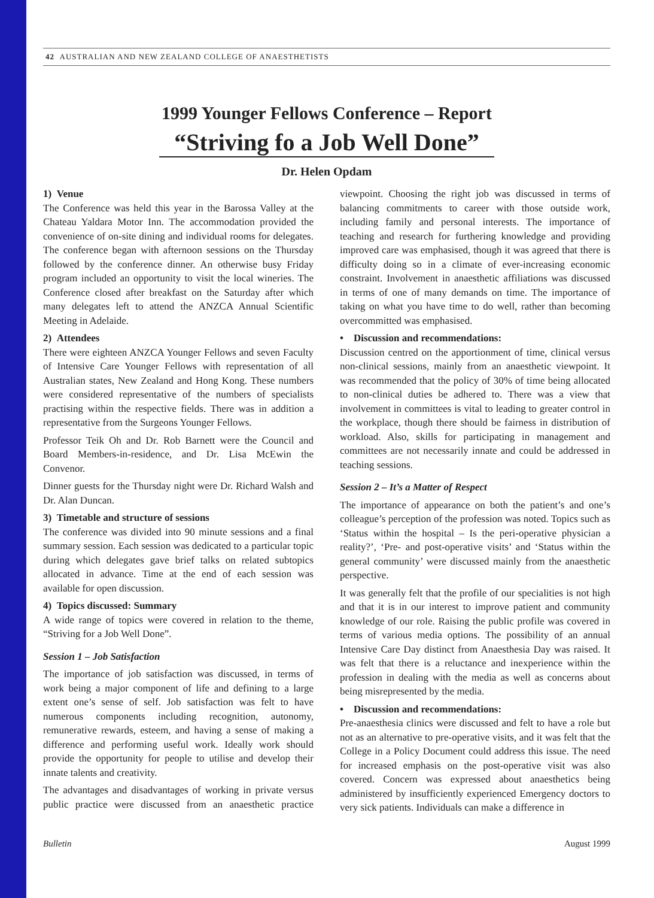42 AUSTRALIAN AND NEW ZEALAND COLLEGE OF ANAESTHETISTS
1999 Younger Fellows Conference – Report
“Striving fo a Job Well Done”
Dr. Helen Opdam
1) Venue
The Conference was held this year in the Barossa Valley at the Chateau Yaldara Motor Inn. The accommodation provided the convenience of on-site dining and individual rooms for delegates. The conference began with afternoon sessions on the Thursday followed by the conference dinner. An otherwise busy Friday program included an opportunity to visit the local wineries. The Conference closed after breakfast on the Saturday after which many delegates left to attend the ANZCA Annual Scientific Meeting in Adelaide.
2) Attendees
There were eighteen ANZCA Younger Fellows and seven Faculty of Intensive Care Younger Fellows with representation of all Australian states, New Zealand and Hong Kong. These numbers were considered representative of the numbers of specialists practising within the respective fields. There was in addition a representative from the Surgeons Younger Fellows.
Professor Teik Oh and Dr. Rob Barnett were the Council and Board Members-in-residence, and Dr. Lisa McEwin the Convenor.
Dinner guests for the Thursday night were Dr. Richard Walsh and Dr. Alan Duncan.
3) Timetable and structure of sessions
The conference was divided into 90 minute sessions and a final summary session. Each session was dedicated to a particular topic during which delegates gave brief talks on related subtopics allocated in advance. Time at the end of each session was available for open discussion.
4) Topics discussed: Summary
A wide range of topics were covered in relation to the theme, “Striving for a Job Well Done”.
Session 1 – Job Satisfaction
The importance of job satisfaction was discussed, in terms of work being a major component of life and defining to a large extent one’s sense of self. Job satisfaction was felt to have numerous components including recognition, autonomy, remunerative rewards, esteem, and having a sense of making a difference and performing useful work. Ideally work should provide the opportunity for people to utilise and develop their innate talents and creativity.
The advantages and disadvantages of working in private versus public practice were discussed from an anaesthetic practice viewpoint. Choosing the right job was discussed in terms of balancing commitments to career with those outside work, including family and personal interests. The importance of teaching and research for furthering knowledge and providing improved care was emphasised, though it was agreed that there is difficulty doing so in a climate of ever-increasing economic constraint. Involvement in anaesthetic affiliations was discussed in terms of one of many demands on time. The importance of taking on what you have time to do well, rather than becoming overcommitted was emphasised.
• Discussion and recommendations:
Discussion centred on the apportionment of time, clinical versus non-clinical sessions, mainly from an anaesthetic viewpoint. It was recommended that the policy of 30% of time being allocated to non-clinical duties be adhered to. There was a view that involvement in committees is vital to leading to greater control in the workplace, though there should be fairness in distribution of workload. Also, skills for participating in management and committees are not necessarily innate and could be addressed in teaching sessions.
Session 2 – It’s a Matter of Respect
The importance of appearance on both the patient’s and one’s colleague’s perception of the profession was noted. Topics such as ‘Status within the hospital – Is the peri-operative physician a reality?’, ‘Pre- and post-operative visits’ and ‘Status within the general community’ were discussed mainly from the anaesthetic perspective.
It was generally felt that the profile of our specialities is not high and that it is in our interest to improve patient and community knowledge of our role. Raising the public profile was covered in terms of various media options. The possibility of an annual Intensive Care Day distinct from Anaesthesia Day was raised. It was felt that there is a reluctance and inexperience within the profession in dealing with the media as well as concerns about being misrepresented by the media.
• Discussion and recommendations:
Pre-anaesthesia clinics were discussed and felt to have a role but not as an alternative to pre-operative visits, and it was felt that the College in a Policy Document could address this issue. The need for increased emphasis on the post-operative visit was also covered. Concern was expressed about anaesthetics being administered by insufficiently experienced Emergency doctors to very sick patients. Individuals can make a difference in
Bulletin August 1999